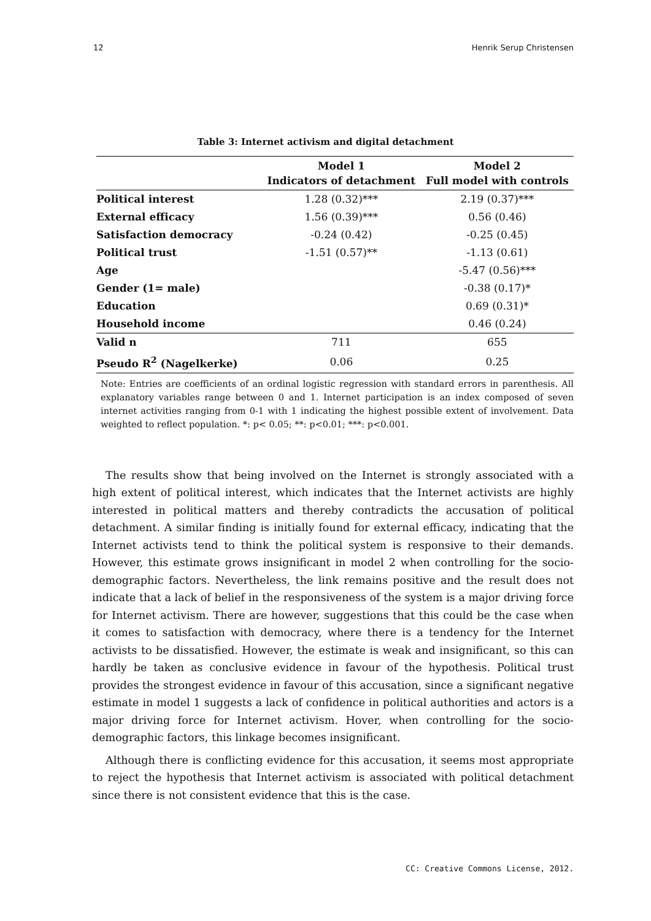12 Henrik Serup Christensen
Table 3: Internet activism and digital detachment
| | Model 1 Indicators of detachment | Model 2 Full model with controls |
| --- | --- | --- |
| Political interest | 1.28 (0.32)*** | 2.19 (0.37)*** |
| External efficacy | 1.56 (0.39)*** | 0.56 (0.46) |
| Satisfaction democracy | -0.24 (0.42) | -0.25 (0.45) |
| Political trust | -1.51 (0.57)** | -1.13 (0.61) |
| Age | | -5.47 (0.56)*** |
| Gender (1= male) | | -0.38 (0.17)* |
| Education | | 0.69 (0.31)* |
| Household income | | 0.46 (0.24) |
| Valid n | 711 | 655 |
| Pseudo R<sup>2</sup> (Nagelkerke) | 0.06 | 0.25 |
Note: Entries are coefficients of an ordinal logistic regression with standard errors in parenthesis. All explanatory variables range between 0 and 1. Internet participation is an index composed of seven internet activities ranging from 0-1 with 1 indicating the highest possible extent of involvement. Data weighted to reflect population. *: p< 0.05; **: p<0.01; ***: p<0.001.
The results show that being involved on the Internet is strongly associated with a high extent of political interest, which indicates that the Internet activists are highly interested in political matters and thereby contradicts the accusation of political detachment. A similar finding is initially found for external efficacy, indicating that the Internet activists tend to think the political system is responsive to their demands. However, this estimate grows insignificant in model 2 when controlling for the socio-demographic factors. Nevertheless, the link remains positive and the result does not indicate that a lack of belief in the responsiveness of the system is a major driving force for Internet activism. There are however, suggestions that this could be the case when it comes to satisfaction with democracy, where there is a tendency for the Internet activists to be dissatisfied. However, the estimate is weak and insignificant, so this can hardly be taken as conclusive evidence in favour of the hypothesis. Political trust provides the strongest evidence in favour of this accusation, since a significant negative estimate in model 1 suggests a lack of confidence in political authorities and actors is a major driving force for Internet activism. Hover, when controlling for the socio-demographic factors, this linkage becomes insignificant.
Although there is conflicting evidence for this accusation, it seems most appropriate to reject the hypothesis that Internet activism is associated with political detachment since there is not consistent evidence that this is the case.
CC: Creative Commons License, 2012.